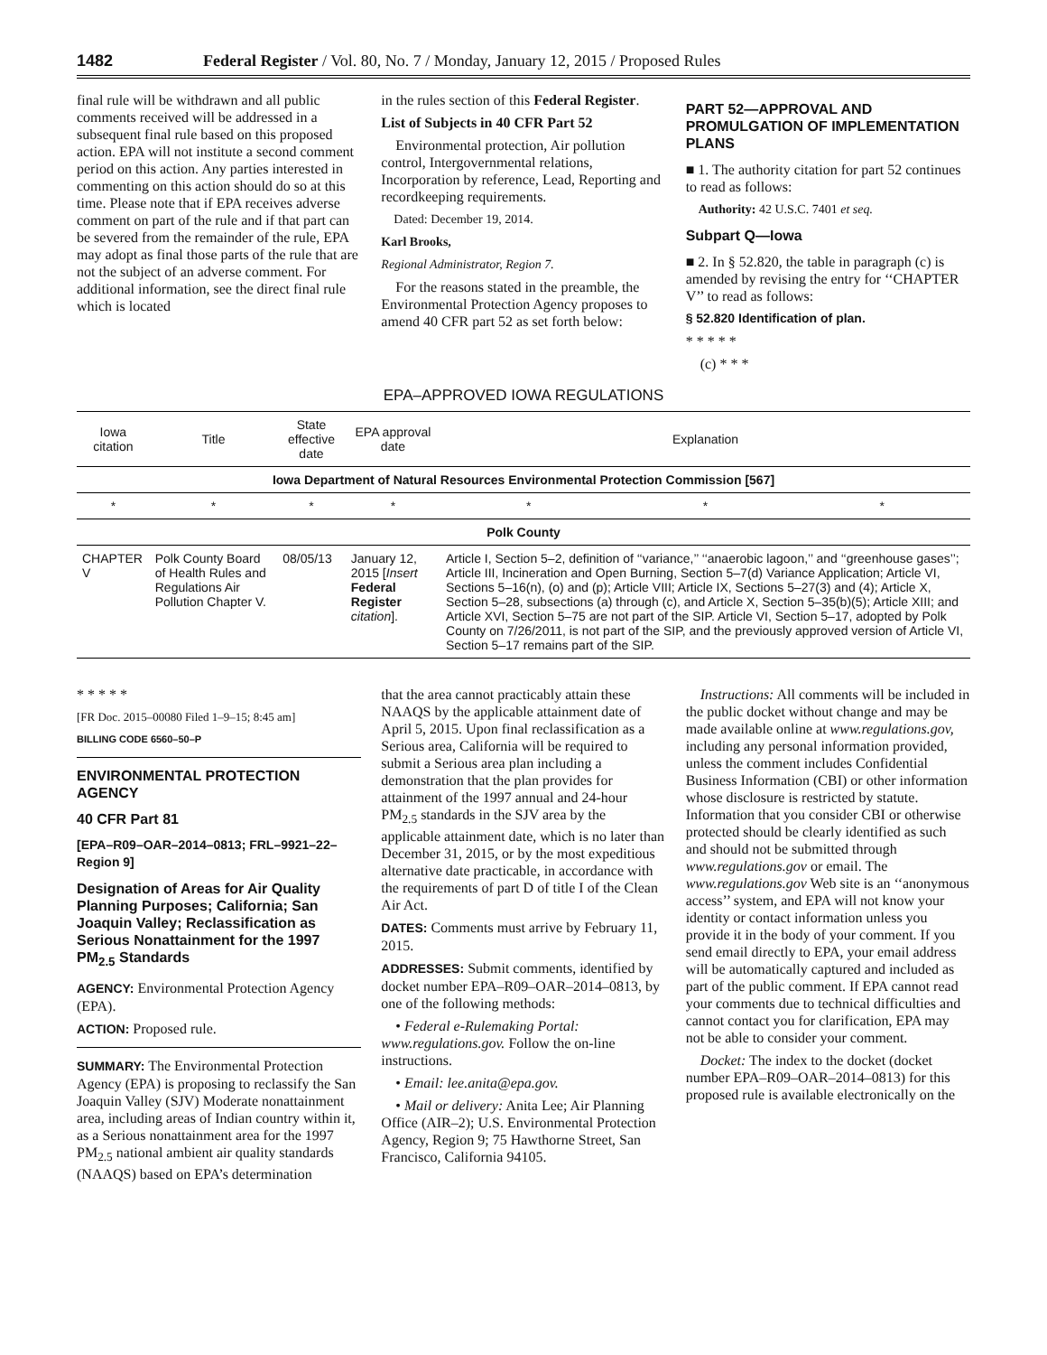1482 Federal Register / Vol. 80, No. 7 / Monday, January 12, 2015 / Proposed Rules
final rule will be withdrawn and all public comments received will be addressed in a subsequent final rule based on this proposed action. EPA will not institute a second comment period on this action. Any parties interested in commenting on this action should do so at this time. Please note that if EPA receives adverse comment on part of the rule and if that part can be severed from the remainder of the rule, EPA may adopt as final those parts of the rule that are not the subject of an adverse comment. For additional information, see the direct final rule which is located
in the rules section of this Federal Register.
List of Subjects in 40 CFR Part 52
Environmental protection, Air pollution control, Intergovernmental relations, Incorporation by reference, Lead, Reporting and recordkeeping requirements.
Dated: December 19, 2014.
Karl Brooks,
Regional Administrator, Region 7.
For the reasons stated in the preamble, the Environmental Protection Agency proposes to amend 40 CFR part 52 as set forth below:
PART 52—APPROVAL AND PROMULGATION OF IMPLEMENTATION PLANS
■ 1. The authority citation for part 52 continues to read as follows:
Authority: 42 U.S.C. 7401 et seq.
Subpart Q—Iowa
■ 2. In § 52.820, the table in paragraph (c) is amended by revising the entry for ‘‘CHAPTER V’’ to read as follows:
§ 52.820 Identification of plan.
* * * * *
(c) * * *
EPA–APPROVED IOWA REGULATIONS
| Iowa citation | Title | State effective date | EPA approval date | Explanation | | |
| --- | --- | --- | --- | --- | --- | --- |
| Iowa Department of Natural Resources Environmental Protection Commission [567] | | | | | | |
| * | * | * | * | * | * | * |
| Polk County | | | | | | |
| CHAPTER V | Polk County Board of Health Rules and Regulations Air Pollution Chapter V. | 08/05/13 | January 12, 2015 [ Insert Federal Register citation ]. | Article I, Section 5–2, definition of ‘‘variance,’’ ‘‘anaerobic lagoon,’’ and ‘‘greenhouse gases’’; Article III, Incineration and Open Burning, Section 5–7(d) Variance Application; Article VI, Sections 5–16(n), (o) and (p); Article VIII; Article IX, Sections 5–27(3) and (4); Article X, Section 5–28, subsections (a) through (c), and Article X, Section 5–35(b)(5); Article XIII; and Article XVI, Section 5–75 are not part of the SIP. Article VI, Section 5–17, adopted by Polk County on 7/26/2011, is not part of the SIP, and the previously approved version of Article VI, Section 5–17 remains part of the SIP. | | |
* * * * *
[FR Doc. 2015–00080 Filed 1–9–15; 8:45 am]
BILLING CODE 6560–50–P
ENVIRONMENTAL PROTECTION AGENCY
40 CFR Part 81
[EPA–R09–OAR–2014–0813; FRL–9921–22–Region 9]
Designation of Areas for Air Quality Planning Purposes; California; San Joaquin Valley; Reclassification as Serious Nonattainment for the 1997 PM<sub>2.5</sub> Standards
AGENCY: Environmental Protection Agency (EPA).
ACTION: Proposed rule.
SUMMARY: The Environmental Protection Agency (EPA) is proposing to reclassify the San Joaquin Valley (SJV) Moderate nonattainment area, including areas of Indian country within it, as a Serious nonattainment area for the 1997 PM<sub>2.5</sub> national ambient air quality standards (NAAQS) based on EPA’s determination
that the area cannot practicably attain these NAAQS by the applicable attainment date of April 5, 2015. Upon final reclassification as a Serious area, California will be required to submit a Serious area plan including a demonstration that the plan provides for attainment of the 1997 annual and 24-hour PM<sub>2.5</sub> standards in the SJV area by the applicable attainment date, which is no later than December 31, 2015, or by the most expeditious alternative date practicable, in accordance with the requirements of part D of title I of the Clean Air Act.
DATES: Comments must arrive by February 11, 2015.
ADDRESSES: Submit comments, identified by docket number EPA–R09–OAR–2014–0813, by one of the following methods:
• Federal e-Rulemaking Portal: www.regulations.gov. Follow the on-line instructions.
• Email: lee.anita@epa.gov.
• Mail or delivery: Anita Lee; Air Planning Office (AIR–2); U.S. Environmental Protection Agency, Region 9; 75 Hawthorne Street, San Francisco, California 94105.
Instructions: All comments will be included in the public docket without change and may be made available online at www.regulations.gov, including any personal information provided, unless the comment includes Confidential Business Information (CBI) or other information whose disclosure is restricted by statute. Information that you consider CBI or otherwise protected should be clearly identified as such and should not be submitted through www.regulations.gov or email. The www.regulations.gov Web site is an ‘‘anonymous access’’ system, and EPA will not know your identity or contact information unless you provide it in the body of your comment. If you send email directly to EPA, your email address will be automatically captured and included as part of the public comment. If EPA cannot read your comments due to technical difficulties and cannot contact you for clarification, EPA may not be able to consider your comment.
Docket: The index to the docket (docket number EPA–R09–OAR–2014–0813) for this proposed rule is available electronically on the